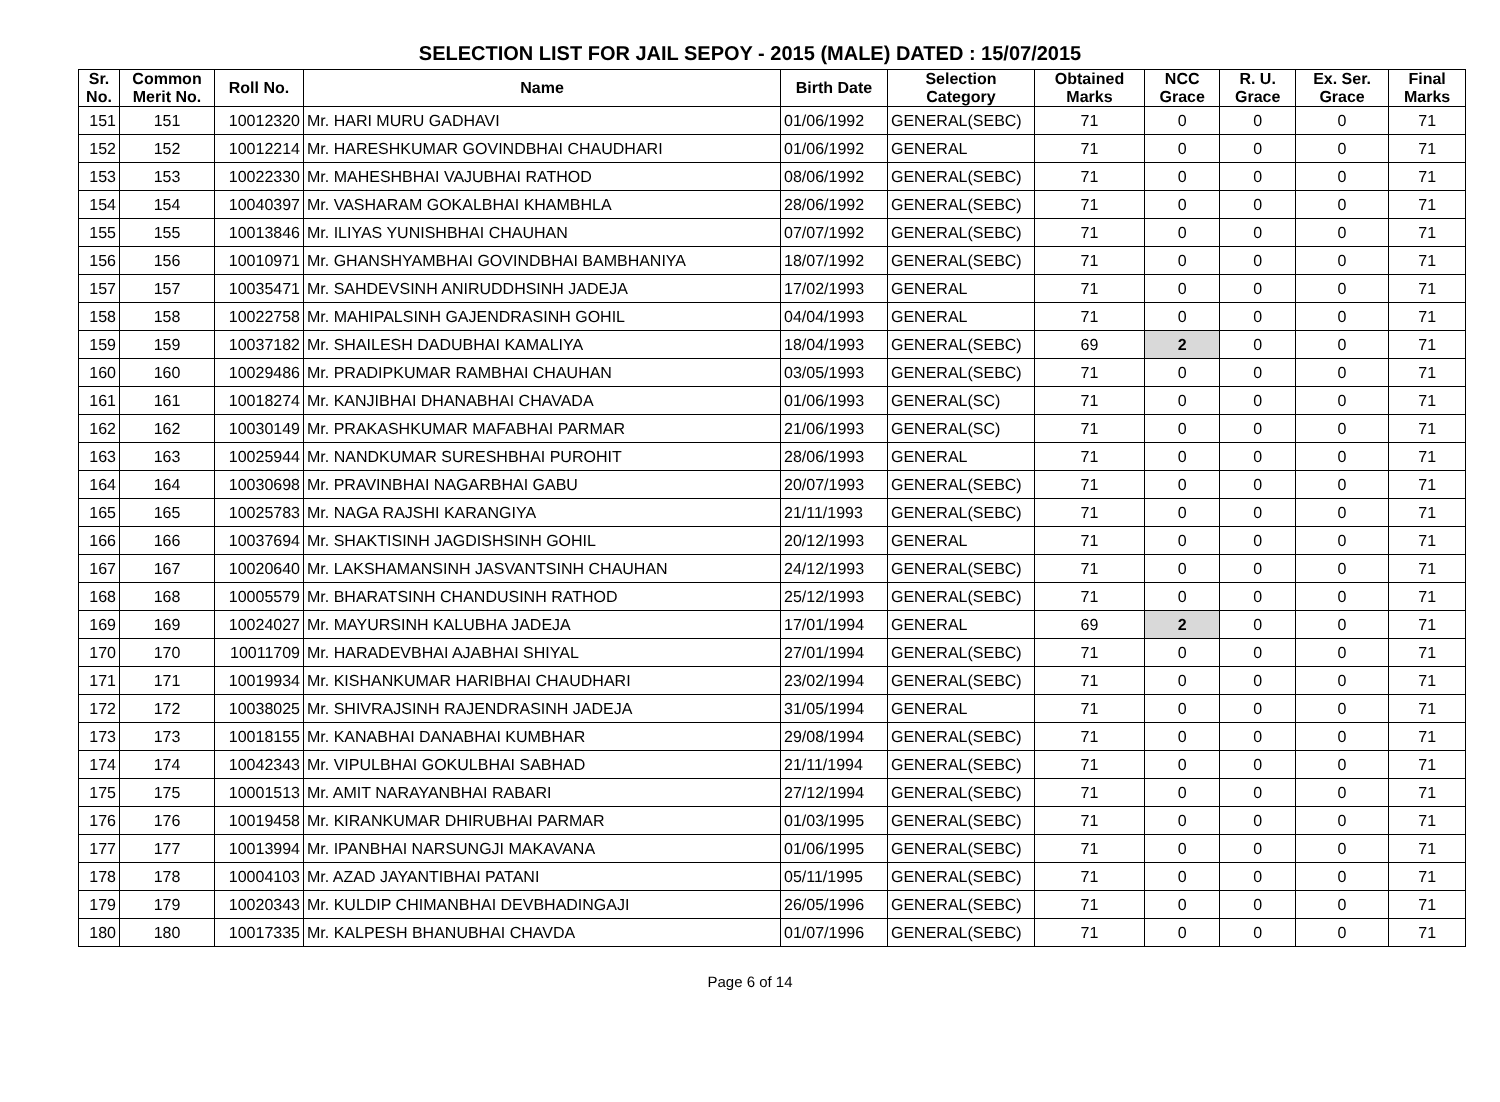SELECTION LIST FOR JAIL SEPOY - 2015 (MALE) DATED : 15/07/2015
| Sr. No. | Common Merit No. | Roll No. | Name | Birth Date | Selection Category | Obtained Marks | NCC Grace | R. U. Grace | Ex. Ser. Grace | Final Marks |
| --- | --- | --- | --- | --- | --- | --- | --- | --- | --- | --- |
| 151 | 151 | 10012320 | Mr. HARI MURU GADHAVI | 01/06/1992 | GENERAL(SEBC) | 71 | 0 | 0 | 0 | 71 |
| 152 | 152 | 10012214 | Mr. HARESHKUMAR GOVINDBHAI CHAUDHARI | 01/06/1992 | GENERAL | 71 | 0 | 0 | 0 | 71 |
| 153 | 153 | 10022330 | Mr. MAHESHBHAI VAJUBHAI RATHOD | 08/06/1992 | GENERAL(SEBC) | 71 | 0 | 0 | 0 | 71 |
| 154 | 154 | 10040397 | Mr. VASHARAM GOKALBHAI KHAMBHLA | 28/06/1992 | GENERAL(SEBC) | 71 | 0 | 0 | 0 | 71 |
| 155 | 155 | 10013846 | Mr. ILIYAS YUNISHBHAI CHAUHAN | 07/07/1992 | GENERAL(SEBC) | 71 | 0 | 0 | 0 | 71 |
| 156 | 156 | 10010971 | Mr. GHANSHYAMBHAI GOVINDBHAI BAMBHANIYA | 18/07/1992 | GENERAL(SEBC) | 71 | 0 | 0 | 0 | 71 |
| 157 | 157 | 10035471 | Mr. SAHDEVSINH ANIRUDDHSINH JADEJA | 17/02/1993 | GENERAL | 71 | 0 | 0 | 0 | 71 |
| 158 | 158 | 10022758 | Mr. MAHIPALSINH GAJENDRASINH GOHIL | 04/04/1993 | GENERAL | 71 | 0 | 0 | 0 | 71 |
| 159 | 159 | 10037182 | Mr. SHAILESH DADUBHAI KAMALIYA | 18/04/1993 | GENERAL(SEBC) | 69 | 2 | 0 | 0 | 71 |
| 160 | 160 | 10029486 | Mr. PRADIPKUMAR RAMBHAI CHAUHAN | 03/05/1993 | GENERAL(SEBC) | 71 | 0 | 0 | 0 | 71 |
| 161 | 161 | 10018274 | Mr. KANJIBHAI DHANABHAI CHAVADA | 01/06/1993 | GENERAL(SC) | 71 | 0 | 0 | 0 | 71 |
| 162 | 162 | 10030149 | Mr. PRAKASHKUMAR MAFABHAI PARMAR | 21/06/1993 | GENERAL(SC) | 71 | 0 | 0 | 0 | 71 |
| 163 | 163 | 10025944 | Mr. NANDKUMAR SURESHBHAI PUROHIT | 28/06/1993 | GENERAL | 71 | 0 | 0 | 0 | 71 |
| 164 | 164 | 10030698 | Mr. PRAVINBHAI NAGARBHAI GABU | 20/07/1993 | GENERAL(SEBC) | 71 | 0 | 0 | 0 | 71 |
| 165 | 165 | 10025783 | Mr. NAGA RAJSHI KARANGIYA | 21/11/1993 | GENERAL(SEBC) | 71 | 0 | 0 | 0 | 71 |
| 166 | 166 | 10037694 | Mr. SHAKTISINH JAGDISHSINH GOHIL | 20/12/1993 | GENERAL | 71 | 0 | 0 | 0 | 71 |
| 167 | 167 | 10020640 | Mr. LAKSHAMANSINH JASVANTSINH CHAUHAN | 24/12/1993 | GENERAL(SEBC) | 71 | 0 | 0 | 0 | 71 |
| 168 | 168 | 10005579 | Mr. BHARATSINH CHANDUSINH RATHOD | 25/12/1993 | GENERAL(SEBC) | 71 | 0 | 0 | 0 | 71 |
| 169 | 169 | 10024027 | Mr. MAYURSINH KALUBHA JADEJA | 17/01/1994 | GENERAL | 69 | 2 | 0 | 0 | 71 |
| 170 | 170 | 10011709 | Mr. HARADEVBHAI AJABHAI SHIYAL | 27/01/1994 | GENERAL(SEBC) | 71 | 0 | 0 | 0 | 71 |
| 171 | 171 | 10019934 | Mr. KISHANKUMAR HARIBHAI CHAUDHARI | 23/02/1994 | GENERAL(SEBC) | 71 | 0 | 0 | 0 | 71 |
| 172 | 172 | 10038025 | Mr. SHIVRAJSINH RAJENDRASINH JADEJA | 31/05/1994 | GENERAL | 71 | 0 | 0 | 0 | 71 |
| 173 | 173 | 10018155 | Mr. KANABHAI DANABHAI KUMBHAR | 29/08/1994 | GENERAL(SEBC) | 71 | 0 | 0 | 0 | 71 |
| 174 | 174 | 10042343 | Mr. VIPULBHAI GOKULBHAI SABHAD | 21/11/1994 | GENERAL(SEBC) | 71 | 0 | 0 | 0 | 71 |
| 175 | 175 | 10001513 | Mr. AMIT NARAYANBHAI RABARI | 27/12/1994 | GENERAL(SEBC) | 71 | 0 | 0 | 0 | 71 |
| 176 | 176 | 10019458 | Mr. KIRANKUMAR DHIRUBHAI PARMAR | 01/03/1995 | GENERAL(SEBC) | 71 | 0 | 0 | 0 | 71 |
| 177 | 177 | 10013994 | Mr. IPANBHAI NARSUNGJI MAKAVANA | 01/06/1995 | GENERAL(SEBC) | 71 | 0 | 0 | 0 | 71 |
| 178 | 178 | 10004103 | Mr. AZAD JAYANTIBHAI PATANI | 05/11/1995 | GENERAL(SEBC) | 71 | 0 | 0 | 0 | 71 |
| 179 | 179 | 10020343 | Mr. KULDIP CHIMANBHAI DEVBHADINGAJI | 26/05/1996 | GENERAL(SEBC) | 71 | 0 | 0 | 0 | 71 |
| 180 | 180 | 10017335 | Mr. KALPESH BHANUBHAI CHAVDA | 01/07/1996 | GENERAL(SEBC) | 71 | 0 | 0 | 0 | 71 |
Page 6 of 14